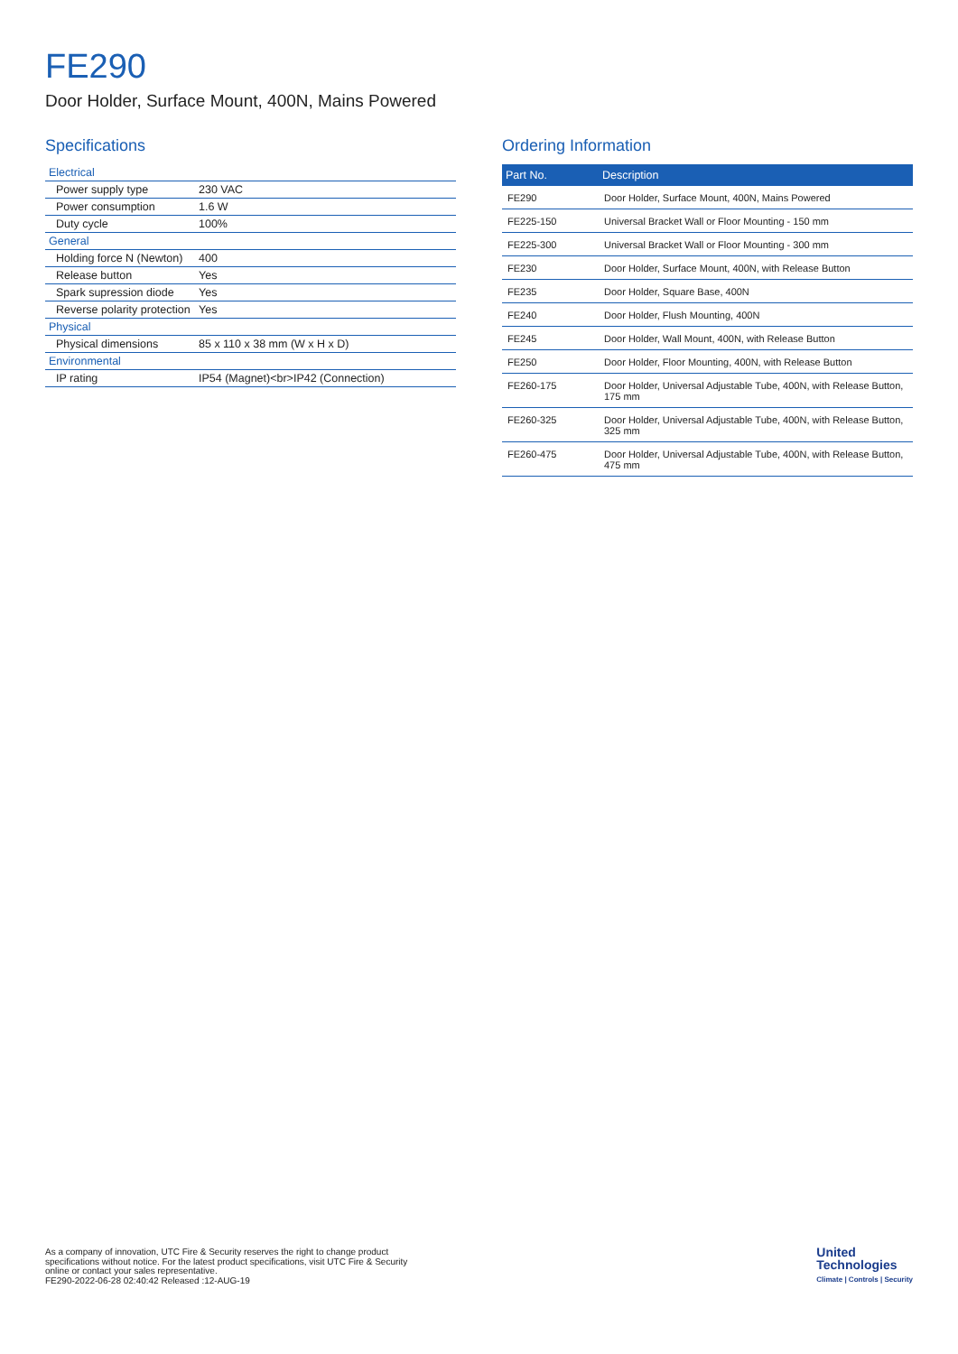FE290
Door Holder, Surface Mount, 400N, Mains Powered
Specifications
| Electrical | |
| Power supply type | 230 VAC |
| Power consumption | 1.6 W |
| Duty cycle | 100% |
| General | |
| Holding force N (Newton) | 400 |
| Release button | Yes |
| Spark supression diode | Yes |
| Reverse polarity protection | Yes |
| Physical | |
| Physical dimensions | 85 x 110 x 38 mm (W x H x D) |
| Environmental | |
| IP rating | IP54 (Magnet)<br>IP42 (Connection) |
Ordering Information
| Part No. | Description |
| --- | --- |
| FE290 | Door Holder, Surface Mount, 400N, Mains Powered |
| FE225-150 | Universal Bracket Wall or Floor Mounting - 150 mm |
| FE225-300 | Universal Bracket Wall or Floor Mounting - 300 mm |
| FE230 | Door Holder, Surface Mount, 400N, with Release Button |
| FE235 | Door Holder, Square Base, 400N |
| FE240 | Door Holder, Flush Mounting, 400N |
| FE245 | Door Holder, Wall Mount, 400N, with Release Button |
| FE250 | Door Holder, Floor Mounting, 400N, with Release Button |
| FE260-175 | Door Holder, Universal Adjustable Tube, 400N, with Release Button, 175 mm |
| FE260-325 | Door Holder, Universal Adjustable Tube, 400N, with Release Button, 325 mm |
| FE260-475 | Door Holder, Universal Adjustable Tube, 400N, with Release Button, 475 mm |
As a company of innovation, UTC Fire & Security reserves the right to change product
specifications without notice. For the latest product specifications, visit UTC Fire & Security
online or contact your sales representative.
FE290-2022-06-28 02:40:42 Released :12-AUG-19
United
Technologies
Climate | Controls | Security